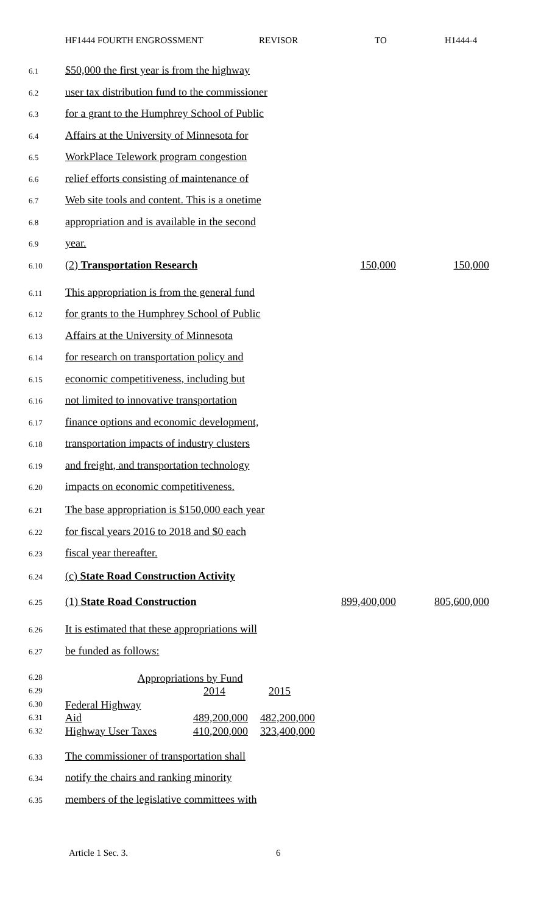HF1444 FOURTH ENGROSSMENT REVISOR TO H1444-4
6.1 $50,000 the first year is from the highway
6.2 user tax distribution fund to the commissioner
6.3 for a grant to the Humphrey School of Public
6.4 Affairs at the University of Minnesota for
6.5 WorkPlace Telework program congestion
6.6 relief efforts consisting of maintenance of
6.7 Web site tools and content. This is a onetime
6.8 appropriation and is available in the second
6.9 year.
6.10 (2) Transportation Research 150,000 150,000
6.11 This appropriation is from the general fund
6.12 for grants to the Humphrey School of Public
6.13 Affairs at the University of Minnesota
6.14 for research on transportation policy and
6.15 economic competitiveness, including but
6.16 not limited to innovative transportation
6.17 finance options and economic development,
6.18 transportation impacts of industry clusters
6.19 and freight, and transportation technology
6.20 impacts on economic competitiveness.
6.21 The base appropriation is $150,000 each year
6.22 for fiscal years 2016 to 2018 and $0 each
6.23 fiscal year thereafter.
6.24 (c) State Road Construction Activity
6.25 (1) State Road Construction 899,400,000 805,600,000
6.26 It is estimated that these appropriations will
6.27 be funded as follows:
6.28
6.29
6.30
6.31
6.32
| Appropriations by Fund | | |
| | 2014 | 2015 |
| Federal Highway Aid | 489,200,000 | 482,200,000 |
| Highway User Taxes | 410,200,000 | 323,400,000 |
6.33 The commissioner of transportation shall
6.34 notify the chairs and ranking minority
6.35 members of the legislative committees with
Article 1 Sec. 3. 6